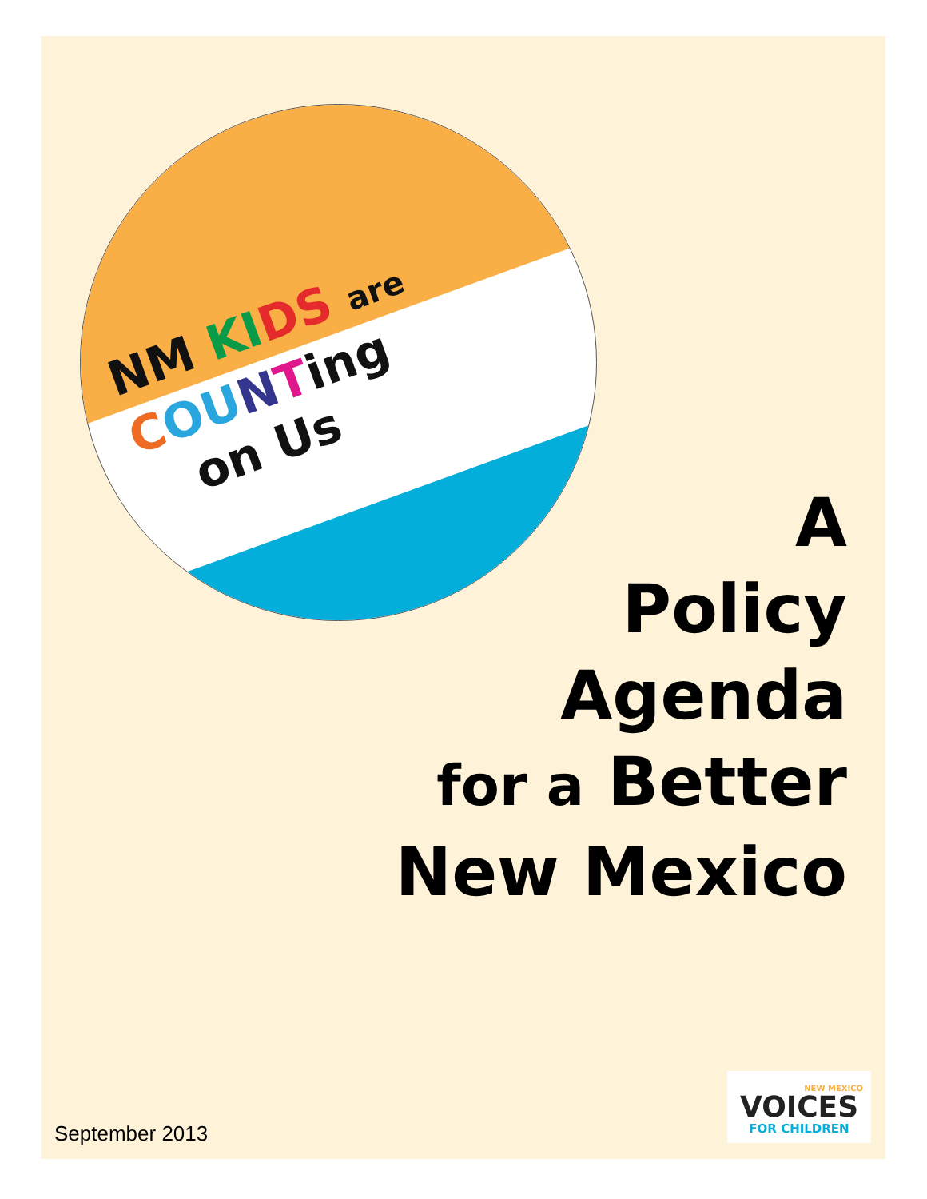NM KI DS are
COU NTing
on Us
A
Policy
Agenda
for a Better
New Mexico
NEW MEXICO
VOICES
FOR CHILDREN
September 2013